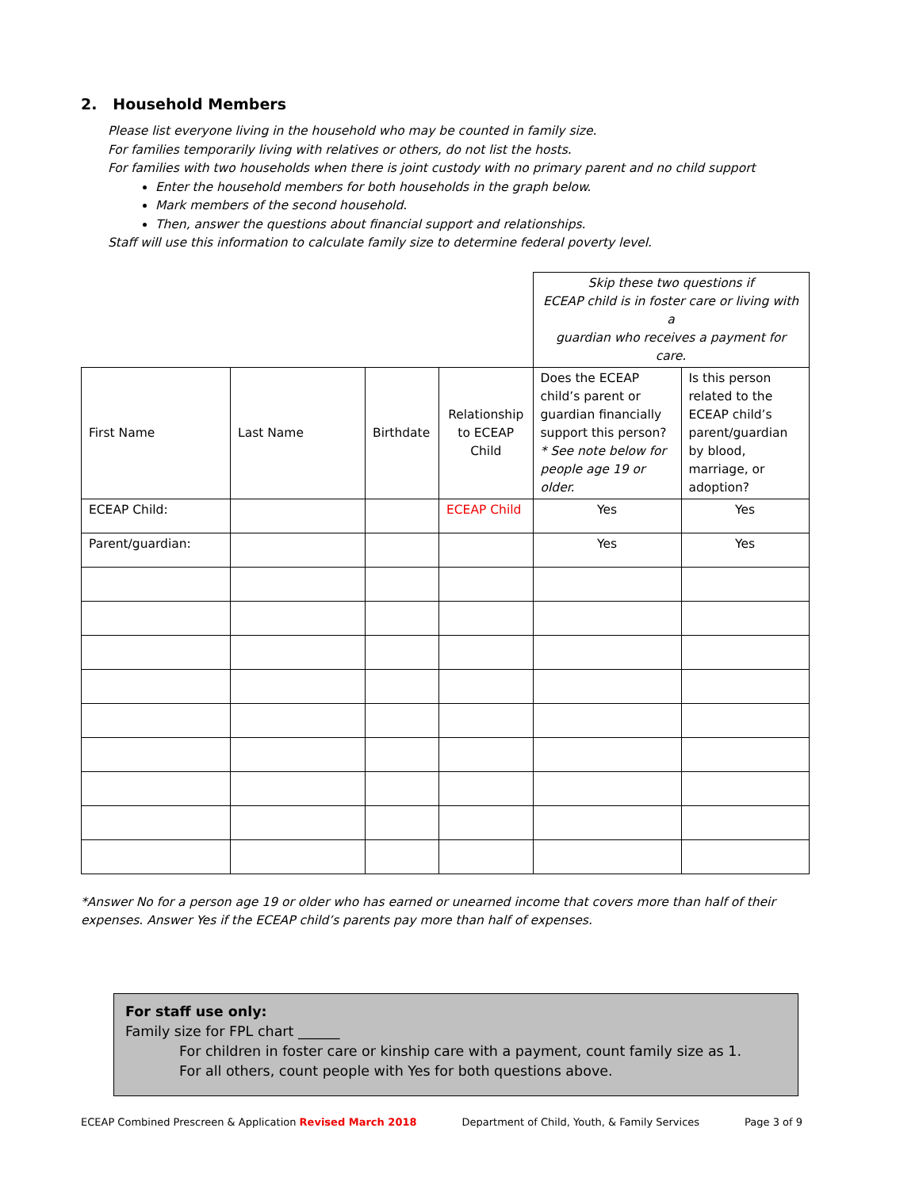2. Household Members
Please list everyone living in the household who may be counted in family size.
For families temporarily living with relatives or others, do not list the hosts.
For families with two households when there is joint custody with no primary parent and no child support
Enter the household members for both households in the graph below.
Mark members of the second household.
Then, answer the questions about financial support and relationships.
Staff will use this information to calculate family size to determine federal poverty level.
| | | | | Skip these two questions if ECEAP child is in foster care or living with a guardian who receives a payment for care. | |
| First Name | Last Name | Birthdate | Relationship to ECEAP Child | Does the ECEAP child’s parent or guardian financially support this person? * See note below for people age 19 or older. | Is this person related to the ECEAP child’s parent/guardian by blood, marriage, or adoption? |
| ECEAP Child: | | | ECEAP Child | Yes | Yes |
| Parent/guardian: | | | | Yes | Yes |
*Answer No for a person age 19 or older who has earned or unearned income that covers more than half of their expenses. Answer Yes if the ECEAP child’s parents pay more than half of expenses.
For staff use only:
Family size for FPL chart ______
For children in foster care or kinship care with a payment, count family size as 1.
For all others, count people with Yes for both questions above.
ECEAP Combined Prescreen & Application Revised March 2018 Department of Child, Youth, & Family Services Page 3 of 9